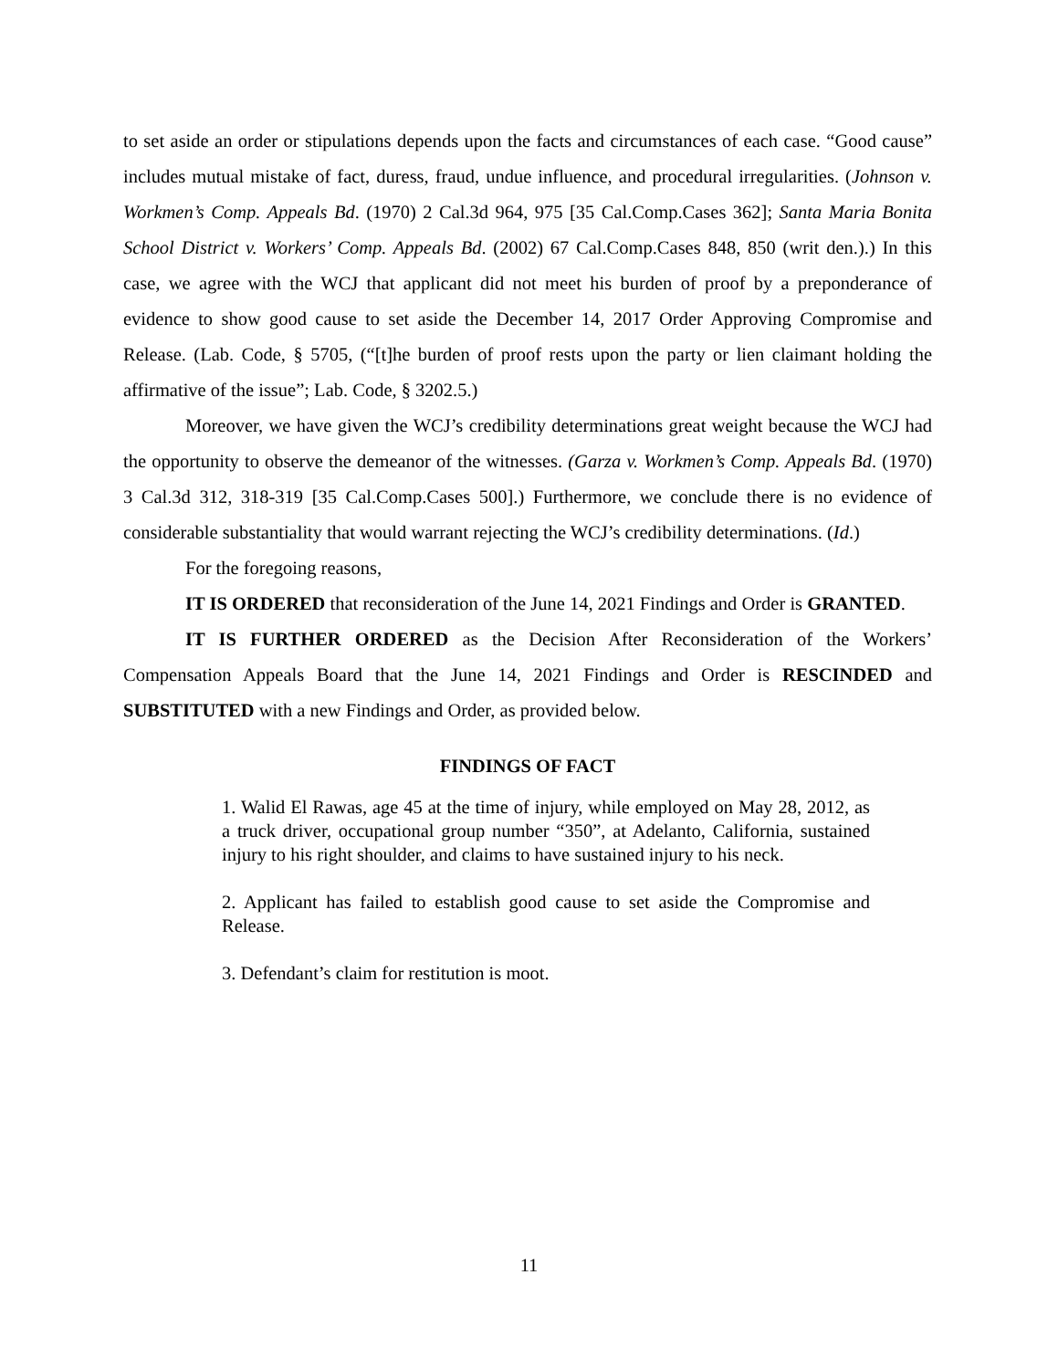to set aside an order or stipulations depends upon the facts and circumstances of each case. “Good cause” includes mutual mistake of fact, duress, fraud, undue influence, and procedural irregularities. (Johnson v. Workmen’s Comp. Appeals Bd. (1970) 2 Cal.3d 964, 975 [35 Cal.Comp.Cases 362]; Santa Maria Bonita School District v. Workers’ Comp. Appeals Bd. (2002) 67 Cal.Comp.Cases 848, 850 (writ den.).) In this case, we agree with the WCJ that applicant did not meet his burden of proof by a preponderance of evidence to show good cause to set aside the December 14, 2017 Order Approving Compromise and Release. (Lab. Code, § 5705, (“[t]he burden of proof rests upon the party or lien claimant holding the affirmative of the issue”; Lab. Code, § 3202.5.)
Moreover, we have given the WCJ’s credibility determinations great weight because the WCJ had the opportunity to observe the demeanor of the witnesses. (Garza v. Workmen’s Comp. Appeals Bd. (1970) 3 Cal.3d 312, 318-319 [35 Cal.Comp.Cases 500].) Furthermore, we conclude there is no evidence of considerable substantiality that would warrant rejecting the WCJ’s credibility determinations. (Id.)
For the foregoing reasons,
IT IS ORDERED that reconsideration of the June 14, 2021 Findings and Order is GRANTED.
IT IS FURTHER ORDERED as the Decision After Reconsideration of the Workers’ Compensation Appeals Board that the June 14, 2021 Findings and Order is RESCINDED and SUBSTITUTED with a new Findings and Order, as provided below.
FINDINGS OF FACT
1. Walid El Rawas, age 45 at the time of injury, while employed on May 28, 2012, as a truck driver, occupational group number “350”, at Adelanto, California, sustained injury to his right shoulder, and claims to have sustained injury to his neck.
2. Applicant has failed to establish good cause to set aside the Compromise and Release.
3. Defendant’s claim for restitution is moot.
11